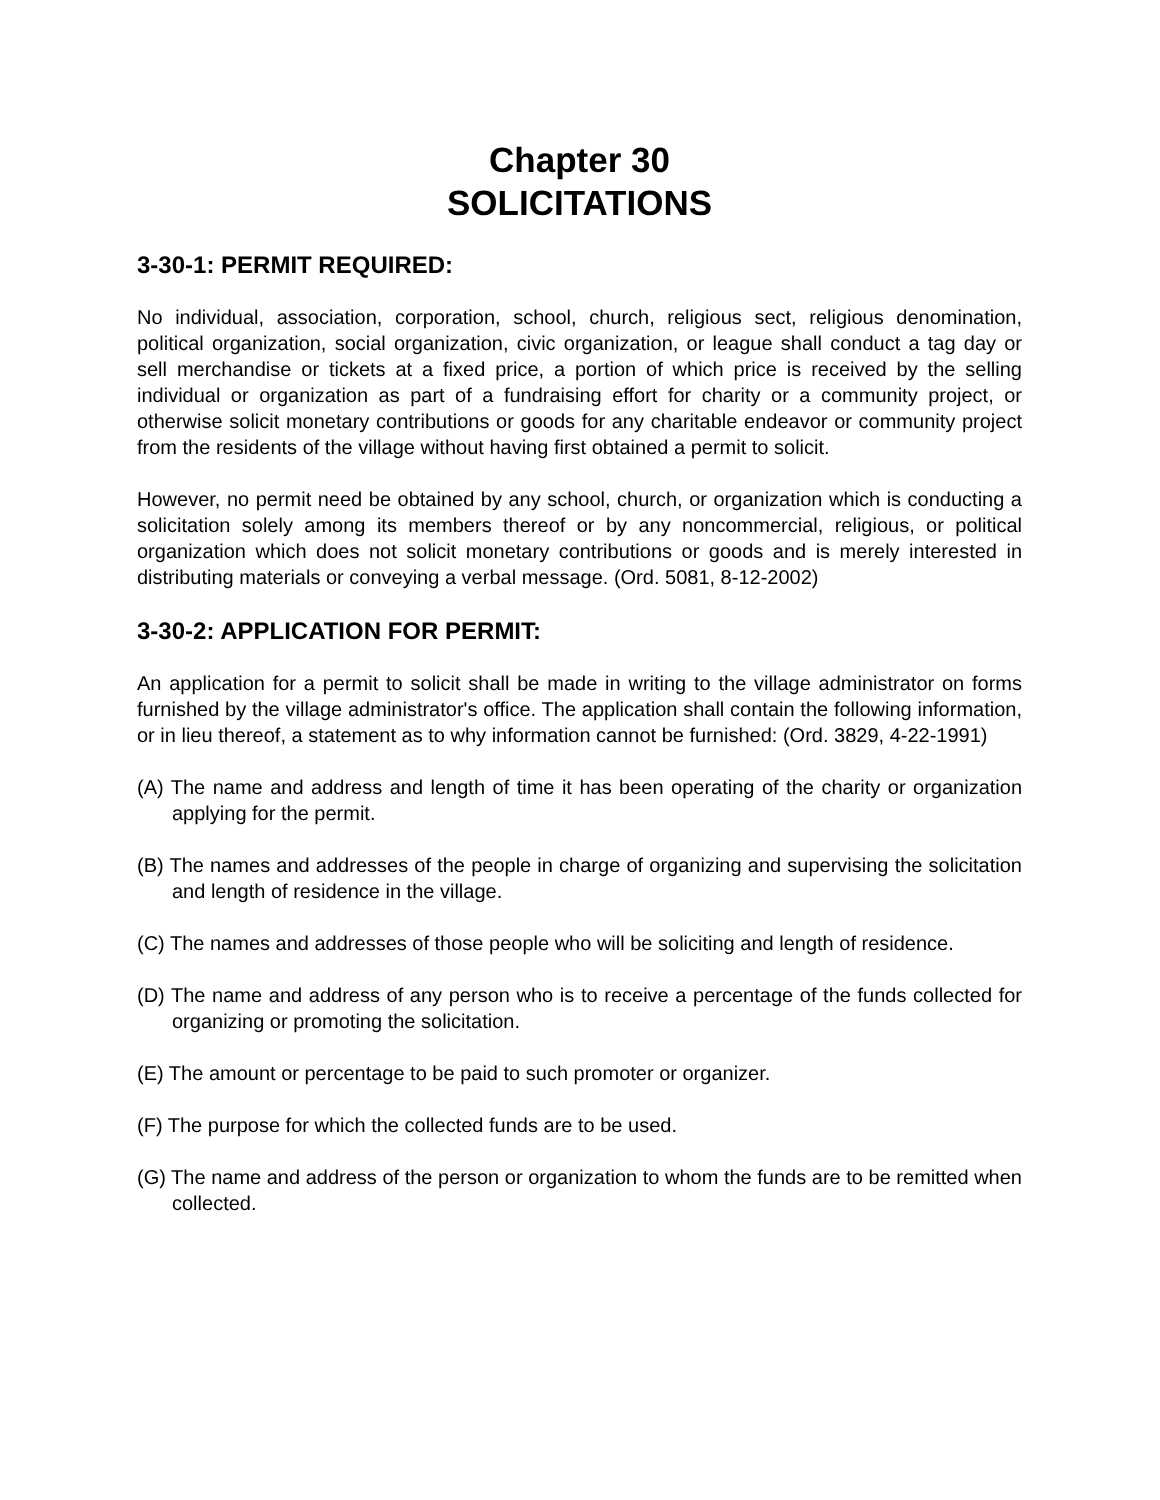Chapter 30
SOLICITATIONS
3-30-1: PERMIT REQUIRED:
No individual, association, corporation, school, church, religious sect, religious denomination, political organization, social organization, civic organization, or league shall conduct a tag day or sell merchandise or tickets at a fixed price, a portion of which price is received by the selling individual or organization as part of a fundraising effort for charity or a community project, or otherwise solicit monetary contributions or goods for any charitable endeavor or community project from the residents of the village without having first obtained a permit to solicit.
However, no permit need be obtained by any school, church, or organization which is conducting a solicitation solely among its members thereof or by any noncommercial, religious, or political organization which does not solicit monetary contributions or goods and is merely interested in distributing materials or conveying a verbal message. (Ord. 5081, 8-12-2002)
3-30-2: APPLICATION FOR PERMIT:
An application for a permit to solicit shall be made in writing to the village administrator on forms furnished by the village administrator's office. The application shall contain the following information, or in lieu thereof, a statement as to why information cannot be furnished: (Ord. 3829, 4-22-1991)
(A) The name and address and length of time it has been operating of the charity or organization applying for the permit.
(B) The names and addresses of the people in charge of organizing and supervising the solicitation and length of residence in the village.
(C) The names and addresses of those people who will be soliciting and length of residence.
(D) The name and address of any person who is to receive a percentage of the funds collected for organizing or promoting the solicitation.
(E) The amount or percentage to be paid to such promoter or organizer.
(F) The purpose for which the collected funds are to be used.
(G) The name and address of the person or organization to whom the funds are to be remitted when collected.